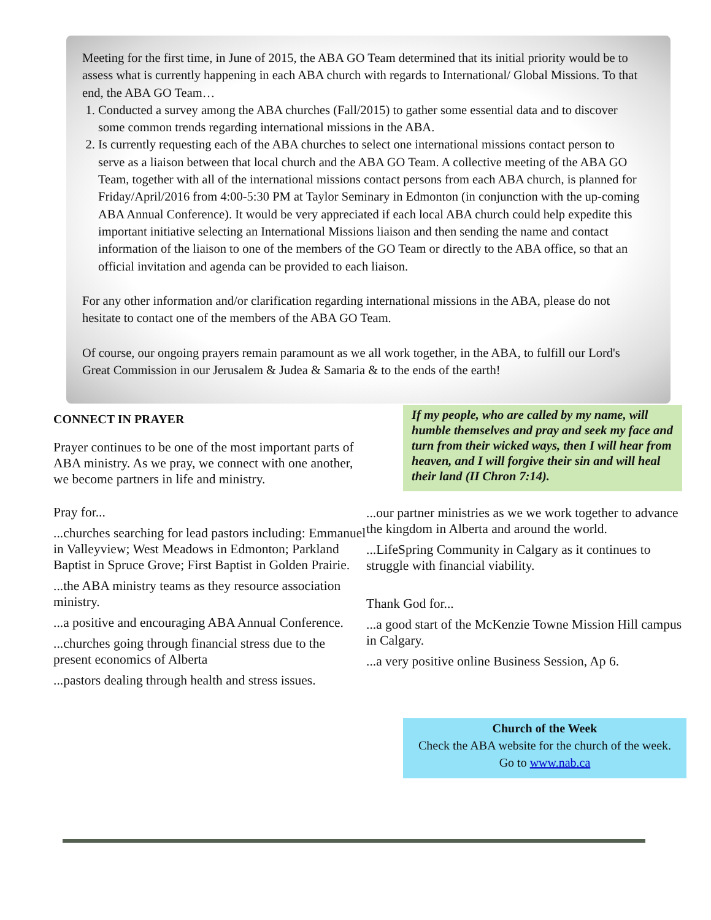Meeting for the first time, in June of 2015, the ABA GO Team determined that its initial priority would be to assess what is currently happening in each ABA church with regards to International/ Global Missions. To that end, the ABA GO Team…
1. Conducted a survey among the ABA churches (Fall/2015) to gather some essential data and to discover some common trends regarding international missions in the ABA.
2. Is currently requesting each of the ABA churches to select one international missions contact person to serve as a liaison between that local church and the ABA GO Team. A collective meeting of the ABA GO Team, together with all of the international missions contact persons from each ABA church, is planned for Friday/April/2016 from 4:00-5:30 PM at Taylor Seminary in Edmonton (in conjunction with the up-coming ABA Annual Conference). It would be very appreciated if each local ABA church could help expedite this important initiative selecting an International Missions liaison and then sending the name and contact information of the liaison to one of the members of the GO Team or directly to the ABA office, so that an official invitation and agenda can be provided to each liaison.
For any other information and/or clarification regarding international missions in the ABA, please do not hesitate to contact one of the members of the ABA GO Team.
Of course, our ongoing prayers remain paramount as we all work together, in the ABA, to fulfill our Lord's Great Commission in our Jerusalem & Judea & Samaria & to the ends of the earth!
CONNECT IN PRAYER
Prayer continues to be one of the most important parts of ABA ministry. As we pray, we connect with one another, we become partners in life and ministry.
Pray for...
...churches searching for lead pastors including: Emmanuel in Valleyview; West Meadows in Edmonton; Parkland Baptist in Spruce Grove; First Baptist in Golden Prairie.
...the ABA ministry teams as they resource association ministry.
...a positive and encouraging ABA Annual Conference.
...churches going through financial stress due to the present economics of Alberta
...pastors dealing through health and stress issues.
If my people, who are called by my name, will humble themselves and pray and seek my face and turn from their wicked ways, then I will hear from heaven, and I will forgive their sin and will heal their land (II Chron 7:14).
...our partner ministries as we we work together to advance the kingdom in Alberta and around the world.
...LifeSpring Community in Calgary as it continues to struggle with financial viability.
Thank God for...
...a good start of the McKenzie Towne Mission Hill campus in Calgary.
...a very positive online Business Session, Ap 6.
Church of the Week
Check the ABA website for the church of the week.
Go to www.nab.ca